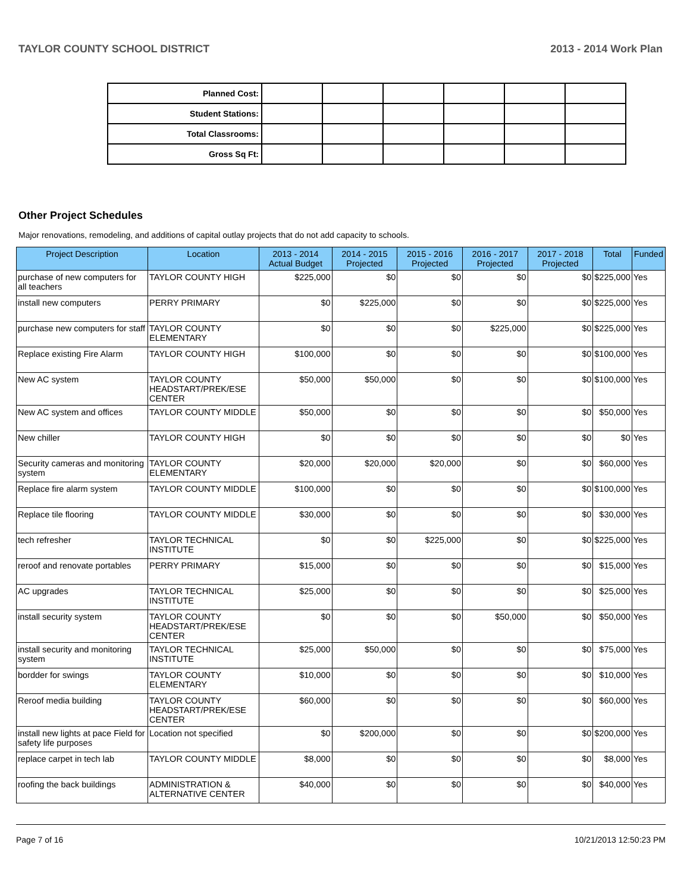TAYLOR COUNTY SCHOOL DISTRICT 2013 - 2014 Work Plan
| Planned Cost: | | | | | | |
| Student Stations: | | | | | | |
| Total Classrooms: | | | | | | |
| Gross Sq Ft: | | | | | | |
Other Project Schedules
Major renovations, remodeling, and additions of capital outlay projects that do not add capacity to schools.
| Project Description | Location | 2013 - 2014 Actual Budget | 2014 - 2015 Projected | 2015 - 2016 Projected | 2016 - 2017 Projected | 2017 - 2018 Projected | Total | Funded |
| --- | --- | --- | --- | --- | --- | --- | --- | --- |
| purchase of new computers for all teachers | TAYLOR COUNTY HIGH | $225,000 | $0 | $0 | $0 | $0 | $225,000 | Yes |
| install new computers | PERRY PRIMARY | $0 | $225,000 | $0 | $0 | $0 | $225,000 | Yes |
| purchase new computers for staff | TAYLOR COUNTY ELEMENTARY | $0 | $0 | $0 | $225,000 | $0 | $225,000 | Yes |
| Replace existing Fire Alarm | TAYLOR COUNTY HIGH | $100,000 | $0 | $0 | $0 | $0 | $100,000 | Yes |
| New AC system | TAYLOR COUNTY HEADSTART/PREK/ESE CENTER | $50,000 | $50,000 | $0 | $0 | $0 | $100,000 | Yes |
| New AC system and offices | TAYLOR COUNTY MIDDLE | $50,000 | $0 | $0 | $0 | $0 | $50,000 | Yes |
| New chiller | TAYLOR COUNTY HIGH | $0 | $0 | $0 | $0 | $0 | $0 | Yes |
| Security cameras and monitoring system | TAYLOR COUNTY ELEMENTARY | $20,000 | $20,000 | $20,000 | $0 | $0 | $60,000 | Yes |
| Replace fire alarm system | TAYLOR COUNTY MIDDLE | $100,000 | $0 | $0 | $0 | $0 | $100,000 | Yes |
| Replace tile flooring | TAYLOR COUNTY MIDDLE | $30,000 | $0 | $0 | $0 | $0 | $30,000 | Yes |
| tech refresher | TAYLOR TECHNICAL INSTITUTE | $0 | $0 | $225,000 | $0 | $0 | $225,000 | Yes |
| reroof and renovate portables | PERRY PRIMARY | $15,000 | $0 | $0 | $0 | $0 | $15,000 | Yes |
| AC upgrades | TAYLOR TECHNICAL INSTITUTE | $25,000 | $0 | $0 | $0 | $0 | $25,000 | Yes |
| install security system | TAYLOR COUNTY HEADSTART/PREK/ESE CENTER | $0 | $0 | $0 | $50,000 | $0 | $50,000 | Yes |
| install security and monitoring system | TAYLOR TECHNICAL INSTITUTE | $25,000 | $50,000 | $0 | $0 | $0 | $75,000 | Yes |
| bordder for swings | TAYLOR COUNTY ELEMENTARY | $10,000 | $0 | $0 | $0 | $0 | $10,000 | Yes |
| Reroof media building | TAYLOR COUNTY HEADSTART/PREK/ESE CENTER | $60,000 | $0 | $0 | $0 | $0 | $60,000 | Yes |
| install new lights at pace Field for safety life purposes | Location not specified | $0 | $200,000 | $0 | $0 | $0 | $200,000 | Yes |
| replace carpet in tech lab | TAYLOR COUNTY MIDDLE | $8,000 | $0 | $0 | $0 | $0 | $8,000 | Yes |
| roofing the back buildings | ADMINISTRATION & ALTERNATIVE CENTER | $40,000 | $0 | $0 | $0 | $0 | $40,000 | Yes |
Page 7 of 16 10/21/2013 12:50:23 PM